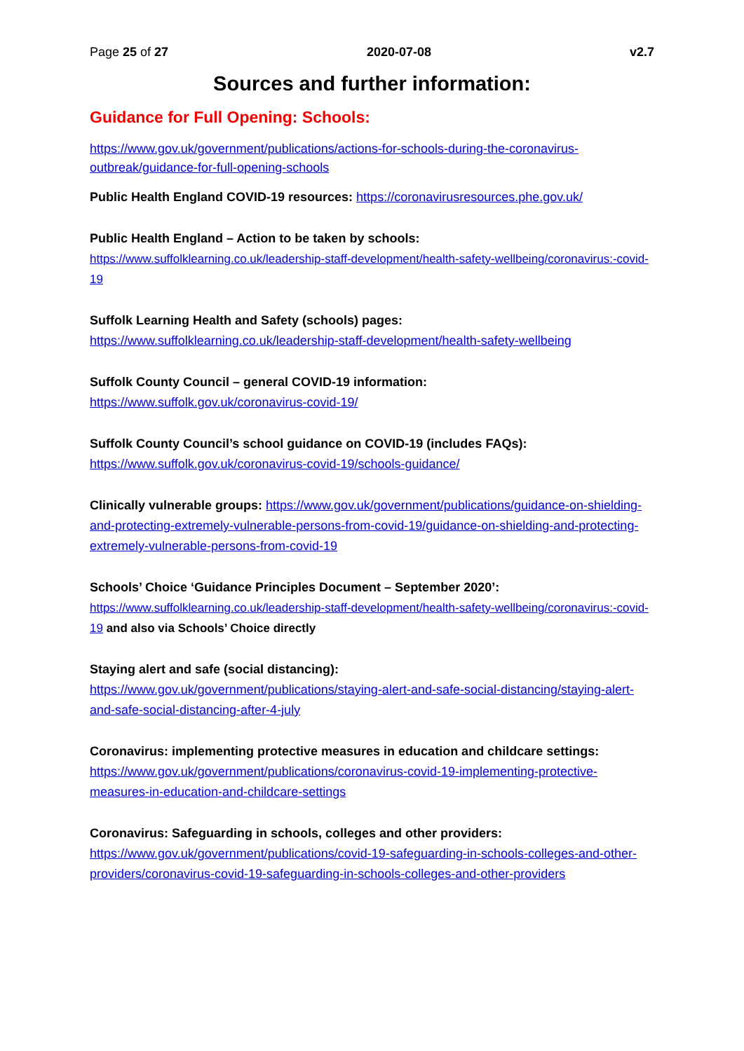Page 25 of 27 2020-07-08 v2.7
Sources and further information:
Guidance for Full Opening: Schools:
https://www.gov.uk/government/publications/actions-for-schools-during-the-coronavirus-outbreak/guidance-for-full-opening-schools
Public Health England COVID-19 resources: https://coronavirusresources.phe.gov.uk/
Public Health England – Action to be taken by schools:
https://www.suffolklearning.co.uk/leadership-staff-development/health-safety-wellbeing/coronavirus:-covid-19
Suffolk Learning Health and Safety (schools) pages:
https://www.suffolklearning.co.uk/leadership-staff-development/health-safety-wellbeing
Suffolk County Council – general COVID-19 information:
https://www.suffolk.gov.uk/coronavirus-covid-19/
Suffolk County Council’s school guidance on COVID-19 (includes FAQs):
https://www.suffolk.gov.uk/coronavirus-covid-19/schools-guidance/
Clinically vulnerable groups: https://www.gov.uk/government/publications/guidance-on-shielding-and-protecting-extremely-vulnerable-persons-from-covid-19/guidance-on-shielding-and-protecting-extremely-vulnerable-persons-from-covid-19
Schools’ Choice ‘Guidance Principles Document – September 2020’:
https://www.suffolklearning.co.uk/leadership-staff-development/health-safety-wellbeing/coronavirus:-covid-19 and also via Schools’ Choice directly
Staying alert and safe (social distancing):
https://www.gov.uk/government/publications/staying-alert-and-safe-social-distancing/staying-alert-and-safe-social-distancing-after-4-july
Coronavirus: implementing protective measures in education and childcare settings:
https://www.gov.uk/government/publications/coronavirus-covid-19-implementing-protective-measures-in-education-and-childcare-settings
Coronavirus: Safeguarding in schools, colleges and other providers:
https://www.gov.uk/government/publications/covid-19-safeguarding-in-schools-colleges-and-other-providers/coronavirus-covid-19-safeguarding-in-schools-colleges-and-other-providers